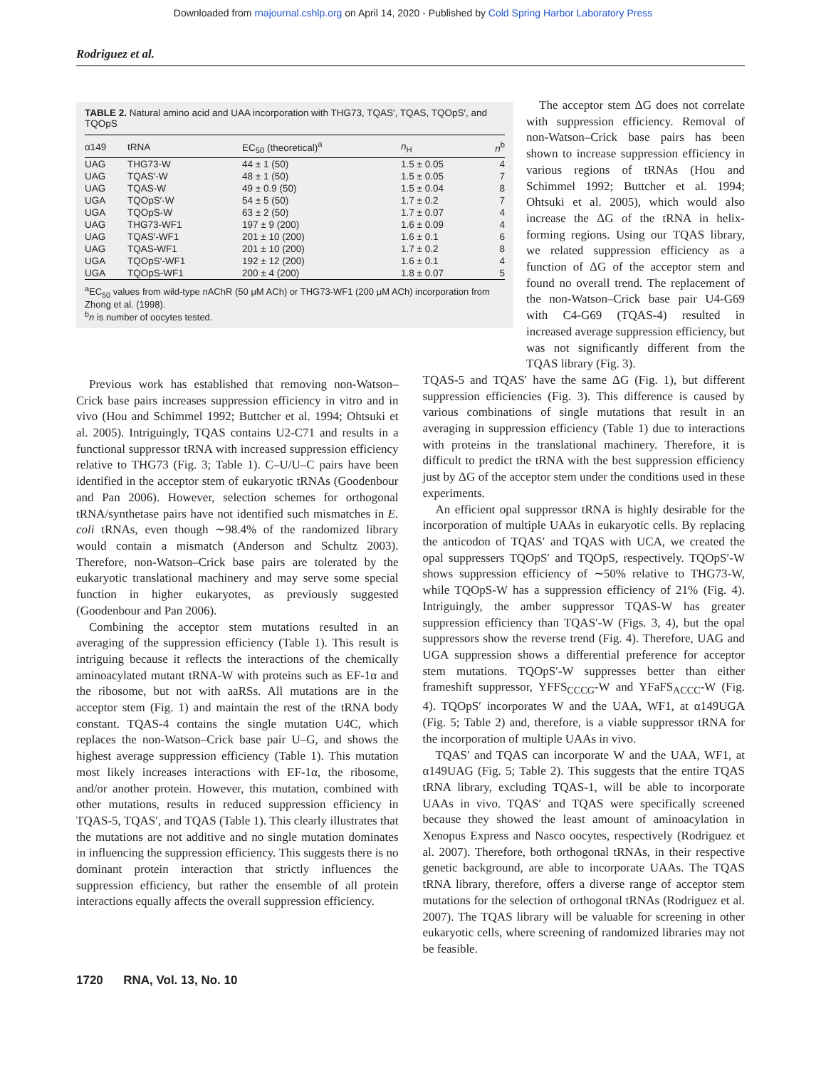Downloaded from rnajournal.cshlp.org on April 14, 2020 - Published by Cold Spring Harbor Laboratory Press
Rodriguez et al.
TABLE 2. Natural amino acid and UAA incorporation with THG73, TQAS′, TQAS, TQOpS′, and TQOpS
| α149 | tRNA | EC<sub>50</sub> (theoretical)<sup>a</sup> | n<sub>H</sub> | n<sup>b</sup> |
| --- | --- | --- | --- | --- |
| UAG | THG73-W | 44 ± 1 (50) | 1.5 ± 0.05 | 4 |
| UAG | TQAS′-W | 48 ± 1 (50) | 1.5 ± 0.05 | 7 |
| UAG | TQAS-W | 49 ± 0.9 (50) | 1.5 ± 0.04 | 8 |
| UGA | TQOpS′-W | 54 ± 5 (50) | 1.7 ± 0.2 | 7 |
| UGA | TQOpS-W | 63 ± 2 (50) | 1.7 ± 0.07 | 4 |
| UAG | THG73-WF1 | 197 ± 9 (200) | 1.6 ± 0.09 | 4 |
| UAG | TQAS′-WF1 | 201 ± 10 (200) | 1.6 ± 0.1 | 6 |
| UAG | TQAS-WF1 | 201 ± 10 (200) | 1.7 ± 0.2 | 8 |
| UGA | TQOpS′-WF1 | 192 ± 12 (200) | 1.6 ± 0.1 | 4 |
| UGA | TQOpS-WF1 | 200 ± 4 (200) | 1.8 ± 0.07 | 5 |
<sup>a</sup> EC<sub>50</sub> values from wild-type nAChR (50 μM ACh) or THG73-WF1 (200 μM ACh) incorporation from Zhong et al. (1998).
<sup>b</sup> n is number of oocytes tested.
The acceptor stem ΔG does not correlate with suppression efficiency. Removal of non-Watson–Crick base pairs has been shown to increase suppression efficiency in various regions of tRNAs (Hou and Schimmel 1992; Buttcher et al. 1994; Ohtsuki et al. 2005), which would also increase the ΔG of the tRNA in helix-forming regions. Using our TQAS library, we related suppression efficiency as a function of ΔG of the acceptor stem and found no overall trend. The replacement of the non-Watson–Crick base pair U4-G69 with C4-G69 (TQAS-4) resulted in increased average suppression efficiency, but was not significantly different from the TQAS library (Fig. 3).
Previous work has established that removing non-Watson–Crick base pairs increases suppression efficiency in vitro and in vivo (Hou and Schimmel 1992; Buttcher et al. 1994; Ohtsuki et al. 2005). Intriguingly, TQAS contains U2-C71 and results in a functional suppressor tRNA with increased suppression efficiency relative to THG73 (Fig. 3; Table 1). C–U/U–C pairs have been identified in the acceptor stem of eukaryotic tRNAs (Goodenbour and Pan 2006). However, selection schemes for orthogonal tRNA/synthetase pairs have not identified such mismatches in E. coli tRNAs, even though ∼98.4% of the randomized library would contain a mismatch (Anderson and Schultz 2003). Therefore, non-Watson–Crick base pairs are tolerated by the eukaryotic translational machinery and may serve some special function in higher eukaryotes, as previously suggested (Goodenbour and Pan 2006).
Combining the acceptor stem mutations resulted in an averaging of the suppression efficiency (Table 1). This result is intriguing because it reflects the interactions of the chemically aminoacylated mutant tRNA-W with proteins such as EF-1α and the ribosome, but not with aaRSs. All mutations are in the acceptor stem (Fig. 1) and maintain the rest of the tRNA body constant. TQAS-4 contains the single mutation U4C, which replaces the non-Watson–Crick base pair U–G, and shows the highest average suppression efficiency (Table 1). This mutation most likely increases interactions with EF-1α, the ribosome, and/or another protein. However, this mutation, combined with other mutations, results in reduced suppression efficiency in TQAS-5, TQAS′, and TQAS (Table 1). This clearly illustrates that the mutations are not additive and no single mutation dominates in influencing the suppression efficiency. This suggests there is no dominant protein interaction that strictly influences the suppression efficiency, but rather the ensemble of all protein interactions equally affects the overall suppression efficiency.
TQAS-5 and TQAS′ have the same ΔG (Fig. 1), but different suppression efficiencies (Fig. 3). This difference is caused by various combinations of single mutations that result in an averaging in suppression efficiency (Table 1) due to interactions with proteins in the translational machinery. Therefore, it is difficult to predict the tRNA with the best suppression efficiency just by ΔG of the acceptor stem under the conditions used in these experiments.
An efficient opal suppressor tRNA is highly desirable for the incorporation of multiple UAAs in eukaryotic cells. By replacing the anticodon of TQAS′ and TQAS with UCA, we created the opal suppressers TQOpS′ and TQOpS, respectively. TQOpS′-W shows suppression efficiency of ∼50% relative to THG73-W, while TQOpS-W has a suppression efficiency of 21% (Fig. 4). Intriguingly, the amber suppressor TQAS-W has greater suppression efficiency than TQAS′-W (Figs. 3, 4), but the opal suppressors show the reverse trend (Fig. 4). Therefore, UAG and UGA suppression shows a differential preference for acceptor stem mutations. TQOpS′-W suppresses better than either frameshift suppressor, YFFS<sub>CCCG</sub>-W and YFaFS<sub>ACCC</sub>-W (Fig. 4). TQOpS′ incorporates W and the UAA, WF1, at α149UGA (Fig. 5; Table 2) and, therefore, is a viable suppressor tRNA for the incorporation of multiple UAAs in vivo.
TQAS′ and TQAS can incorporate W and the UAA, WF1, at α149UAG (Fig. 5; Table 2). This suggests that the entire TQAS tRNA library, excluding TQAS-1, will be able to incorporate UAAs in vivo. TQAS′ and TQAS were specifically screened because they showed the least amount of aminoacylation in Xenopus Express and Nasco oocytes, respectively (Rodriguez et al. 2007). Therefore, both orthogonal tRNAs, in their respective genetic background, are able to incorporate UAAs. The TQAS tRNA library, therefore, offers a diverse range of acceptor stem mutations for the selection of orthogonal tRNAs (Rodriguez et al. 2007). The TQAS library will be valuable for screening in other eukaryotic cells, where screening of randomized libraries may not be feasible.
1720 RNA, Vol. 13, No. 10